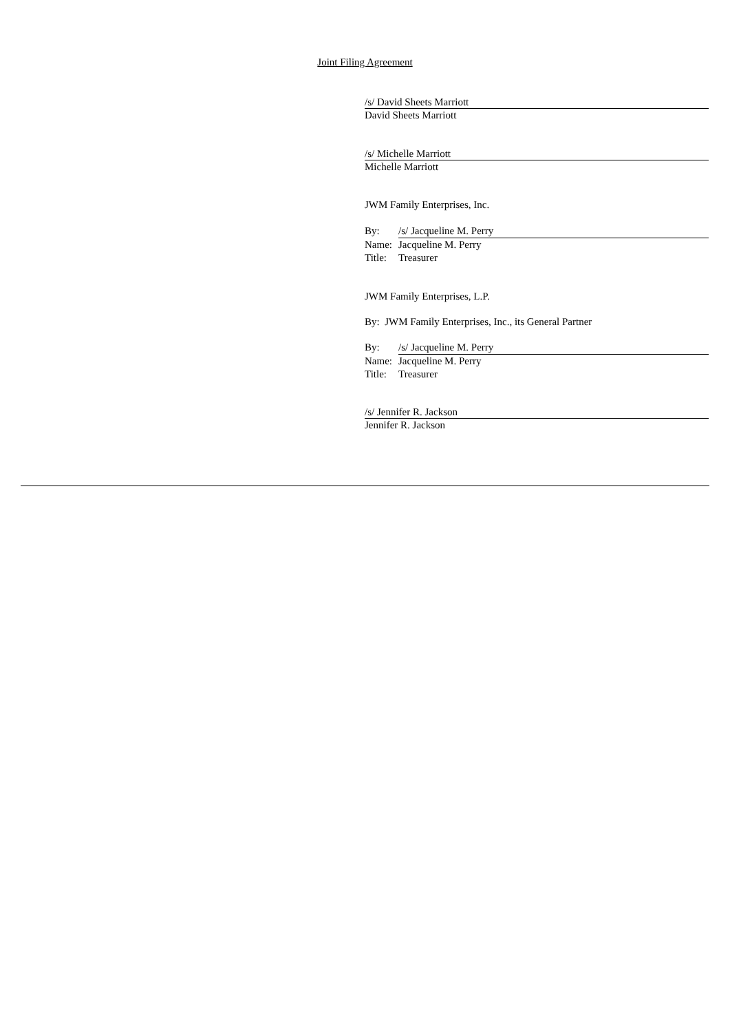Joint Filing Agreement
/s/ David Sheets Marriott
David Sheets Marriott
/s/ Michelle Marriott
Michelle Marriott
JWM Family Enterprises, Inc.
By: /s/ Jacqueline M. Perry
Name: Jacqueline M. Perry
Title: Treasurer
JWM Family Enterprises, L.P.
By: JWM Family Enterprises, Inc., its General Partner
By: /s/ Jacqueline M. Perry
Name: Jacqueline M. Perry
Title: Treasurer
/s/ Jennifer R. Jackson
Jennifer R. Jackson